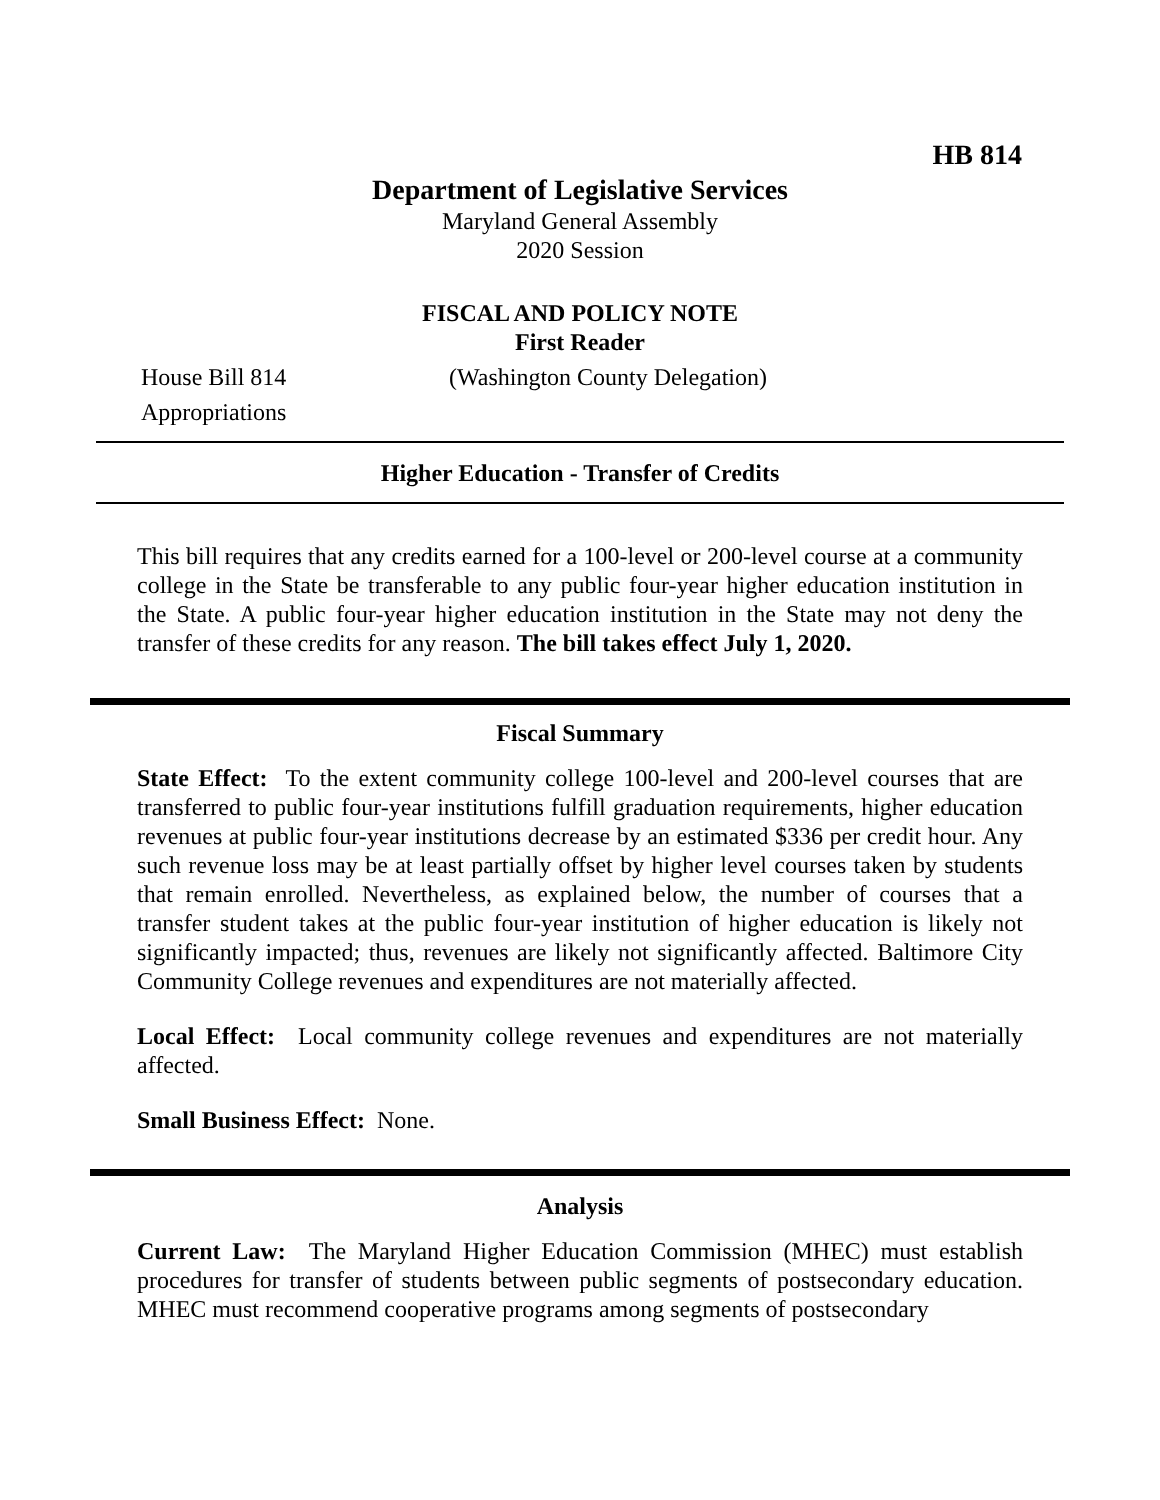HB 814
Department of Legislative Services
Maryland General Assembly
2020 Session
FISCAL AND POLICY NOTE
First Reader
House Bill 814 (Washington County Delegation)
Appropriations
Higher Education - Transfer of Credits
This bill requires that any credits earned for a 100-level or 200-level course at a community college in the State be transferable to any public four-year higher education institution in the State. A public four-year higher education institution in the State may not deny the transfer of these credits for any reason. The bill takes effect July 1, 2020.
Fiscal Summary
State Effect: To the extent community college 100-level and 200-level courses that are transferred to public four-year institutions fulfill graduation requirements, higher education revenues at public four-year institutions decrease by an estimated $336 per credit hour. Any such revenue loss may be at least partially offset by higher level courses taken by students that remain enrolled. Nevertheless, as explained below, the number of courses that a transfer student takes at the public four-year institution of higher education is likely not significantly impacted; thus, revenues are likely not significantly affected. Baltimore City Community College revenues and expenditures are not materially affected.
Local Effect: Local community college revenues and expenditures are not materially affected.
Small Business Effect: None.
Analysis
Current Law: The Maryland Higher Education Commission (MHEC) must establish procedures for transfer of students between public segments of postsecondary education. MHEC must recommend cooperative programs among segments of postsecondary